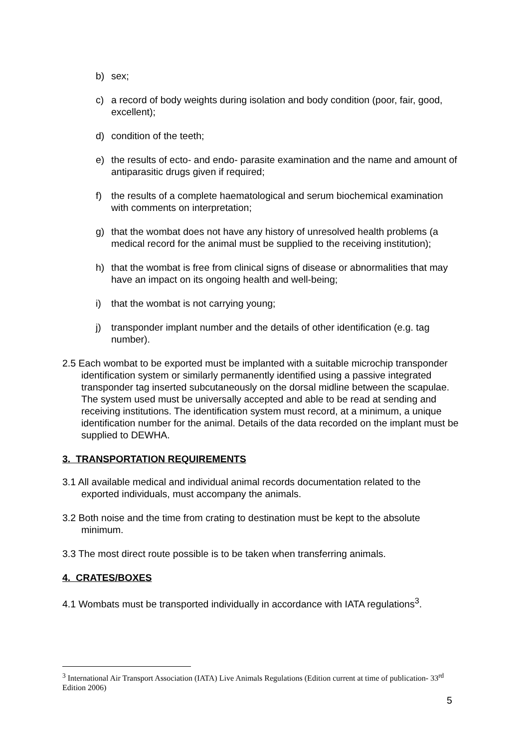b) sex;
c) a record of body weights during isolation and body condition (poor, fair, good, excellent);
d) condition of the teeth;
e) the results of ecto- and endo- parasite examination and the name and amount of antiparasitic drugs given if required;
f) the results of a complete haematological and serum biochemical examination with comments on interpretation;
g) that the wombat does not have any history of unresolved health problems (a medical record for the animal must be supplied to the receiving institution);
h) that the wombat is free from clinical signs of disease or abnormalities that may have an impact on its ongoing health and well-being;
i) that the wombat is not carrying young;
j) transponder implant number and the details of other identification (e.g. tag number).
2.5 Each wombat to be exported must be implanted with a suitable microchip transponder identification system or similarly permanently identified using a passive integrated transponder tag inserted subcutaneously on the dorsal midline between the scapulae. The system used must be universally accepted and able to be read at sending and receiving institutions. The identification system must record, at a minimum, a unique identification number for the animal. Details of the data recorded on the implant must be supplied to DEWHA.
3. TRANSPORTATION REQUIREMENTS
3.1 All available medical and individual animal records documentation related to the exported individuals, must accompany the animals.
3.2 Both noise and the time from crating to destination must be kept to the absolute minimum.
3.3 The most direct route possible is to be taken when transferring animals.
4. CRATES/BOXES
4.1 Wombats must be transported individually in accordance with IATA regulations<sup>3</sup>.
<sup>3</sup> International Air Transport Association (IATA) Live Animals Regulations (Edition current at time of publication- 33<sup>rd</sup> Edition 2006)
5